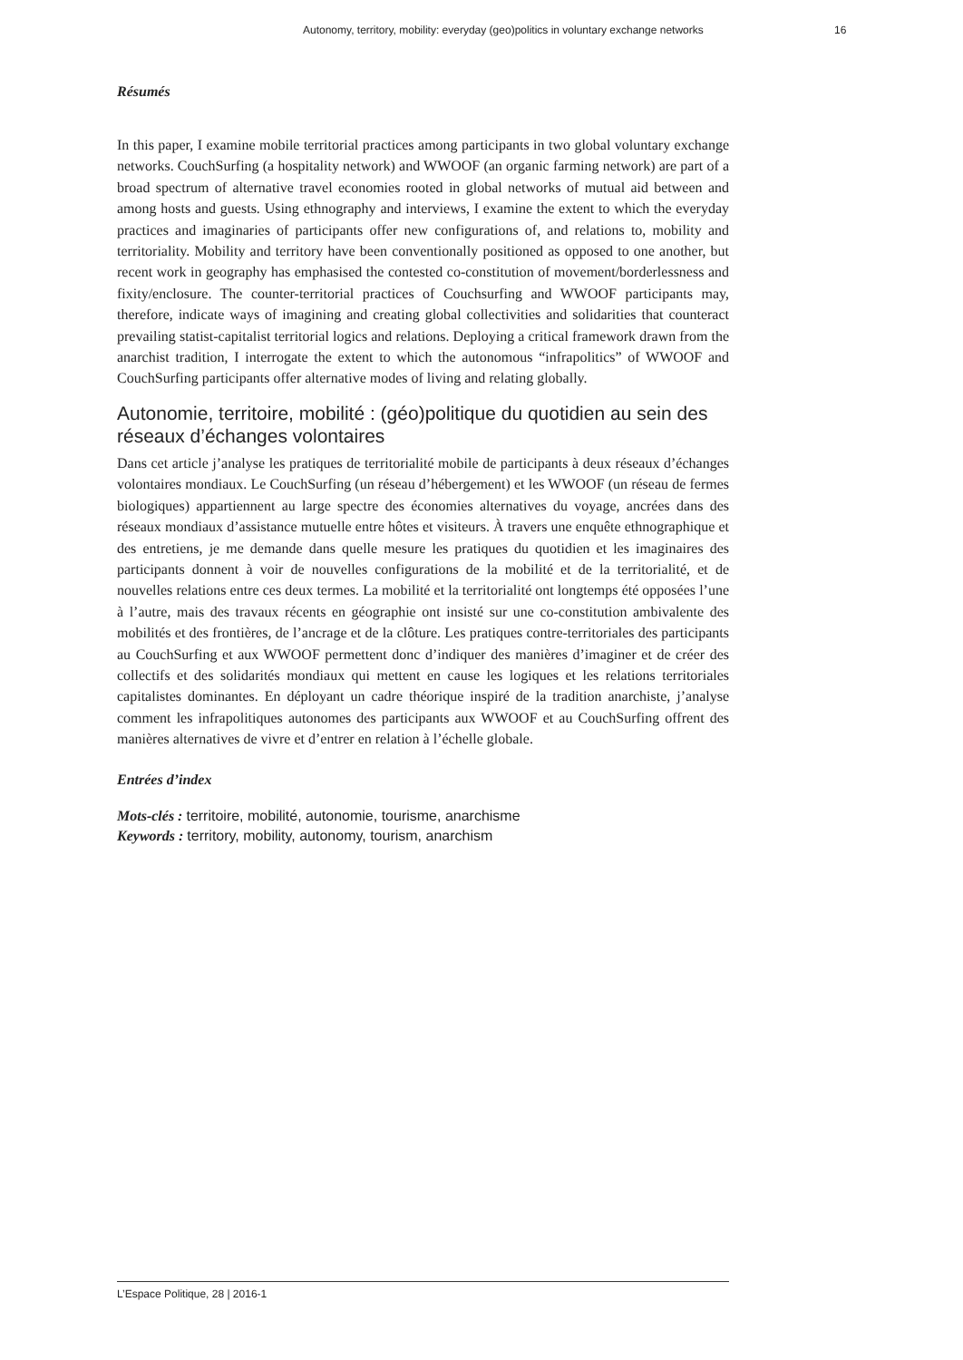Autonomy, territory, mobility: everyday (geo)politics in voluntary exchange networks 16
Résumés
In this paper, I examine mobile territorial practices among participants in two global voluntary exchange networks. CouchSurfing (a hospitality network) and WWOOF (an organic farming network) are part of a broad spectrum of alternative travel economies rooted in global networks of mutual aid between and among hosts and guests. Using ethnography and interviews, I examine the extent to which the everyday practices and imaginaries of participants offer new configurations of, and relations to, mobility and territoriality. Mobility and territory have been conventionally positioned as opposed to one another, but recent work in geography has emphasised the contested co-constitution of movement/borderlessness and fixity/enclosure. The counter-territorial practices of Couchsurfing and WWOOF participants may, therefore, indicate ways of imagining and creating global collectivities and solidarities that counteract prevailing statist-capitalist territorial logics and relations. Deploying a critical framework drawn from the anarchist tradition, I interrogate the extent to which the autonomous “infrapolitics” of WWOOF and CouchSurfing participants offer alternative modes of living and relating globally.
Autonomie, territoire, mobilité : (géo)politique du quotidien au sein des réseaux d’échanges volontaires
Dans cet article j’analyse les pratiques de territorialité mobile de participants à deux réseaux d’échanges volontaires mondiaux. Le CouchSurfing (un réseau d’hébergement) et les WWOOF (un réseau de fermes biologiques) appartiennent au large spectre des économies alternatives du voyage, ancrées dans des réseaux mondiaux d’assistance mutuelle entre hôtes et visiteurs. À travers une enquête ethnographique et des entretiens, je me demande dans quelle mesure les pratiques du quotidien et les imaginaires des participants donnent à voir de nouvelles configurations de la mobilité et de la territorialité, et de nouvelles relations entre ces deux termes. La mobilité et la territorialité ont longtemps été opposées l’une à l’autre, mais des travaux récents en géographie ont insisté sur une co-constitution ambivalente des mobilités et des frontières, de l’ancrage et de la clôture. Les pratiques contre-territoriales des participants au CouchSurfing et aux WWOOF permettent donc d’indiquer des manières d’imaginer et de créer des collectifs et des solidarités mondiaux qui mettent en cause les logiques et les relations territoriales capitalistes dominantes. En déployant un cadre théorique inspiré de la tradition anarchiste, j’analyse comment les infrapolitiques autonomes des participants aux WWOOF et au CouchSurfing offrent des manières alternatives de vivre et d’entrer en relation à l’échelle globale.
Entrées d’index
Mots-clés : territoire, mobilité, autonomie, tourisme, anarchisme
Keywords : territory, mobility, autonomy, tourism, anarchism
L’Espace Politique, 28 | 2016-1